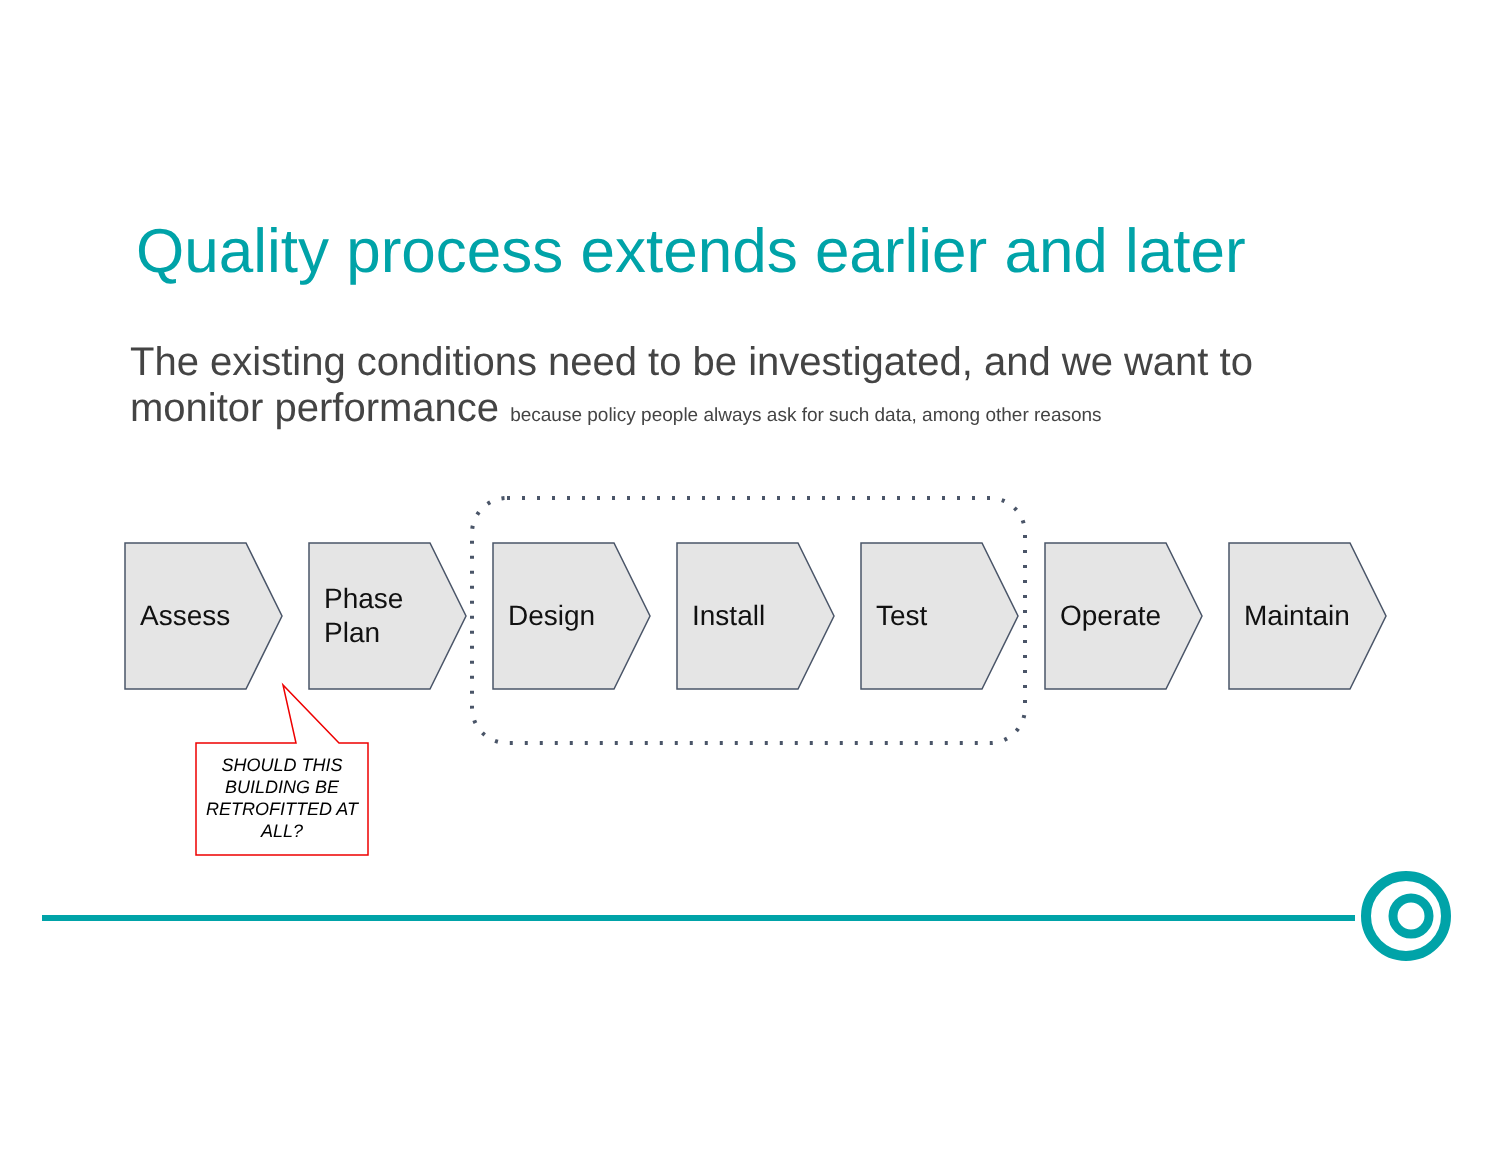Quality process extends earlier and later
The existing conditions need to be investigated, and we want to monitor performance because policy people always ask for such data, among other reasons
Assess
Phase
Plan
Design Install Test Operate Maintain
SHOULD THIS BUILDING BE RETROFITTED AT ALL?